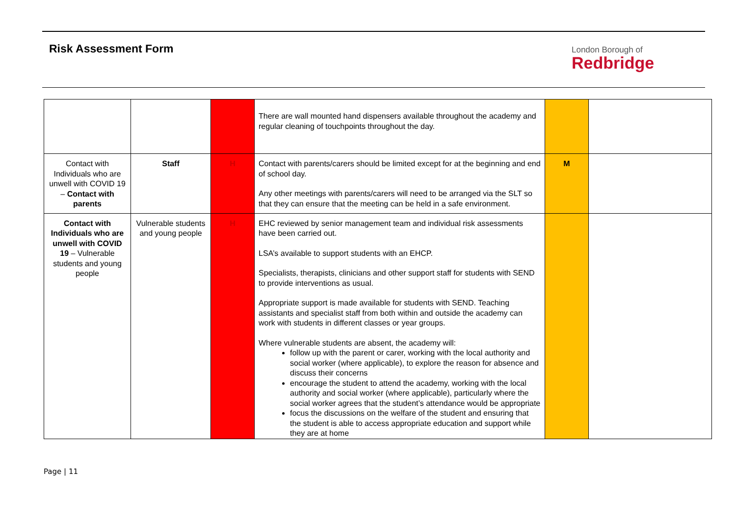Risk Assessment Form
London Borough of
Redbridge
| | | | There are wall mounted hand dispensers available throughout the academy and regular cleaning of touchpoints throughout the day. | | |
| Contact with Individuals who are unwell with COVID 19 – Contact with parents | Staff | H | Contact with parents/carers should be limited except for at the beginning and end of school day. Any other meetings with parents/carers will need to be arranged via the SLT so that they can ensure that the meeting can be held in a safe environment. | M | |
| Contact with Individuals who are unwell with COVID 19 – Vulnerable students and young people | Vulnerable students and young people | H | EHC reviewed by senior management team and individual risk assessments have been carried out. LSA’s available to support students with an EHCP. Specialists, therapists, clinicians and other support staff for students with SEND to provide interventions as usual. Appropriate support is made available for students with SEND. Teaching assistants and specialist staff from both within and outside the academy can work with students in different classes or year groups. Where vulnerable students are absent, the academy will: follow up with the parent or carer, working with the local authority and social worker (where applicable), to explore the reason for absence and discuss their concerns encourage the student to attend the academy, working with the local authority and social worker (where applicable), particularly where the social worker agrees that the student’s attendance would be appropriate focus the discussions on the welfare of the student and ensuring that the student is able to access appropriate education and support while they are at home | | |
Page | 11